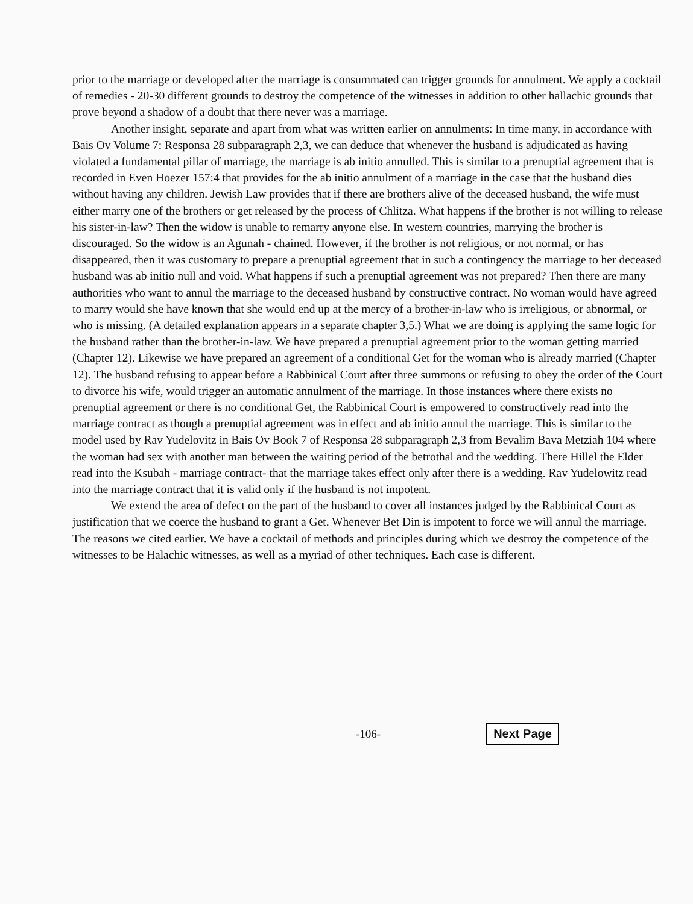prior to the marriage or developed after the marriage is consummated can trigger grounds for annulment. We apply a cocktail of remedies - 20-30 different grounds to destroy the competence of the witnesses in addition to other hallachic grounds that prove beyond a shadow of a doubt that there never was a marriage.
Another insight, separate and apart from what was written earlier on annulments: In time many, in accordance with Bais Ov Volume 7: Responsa 28 subparagraph 2,3, we can deduce that whenever the husband is adjudicated as having violated a fundamental pillar of marriage, the marriage is ab initio annulled. This is similar to a prenuptial agreement that is recorded in Even Hoezer 157:4 that provides for the ab initio annulment of a marriage in the case that the husband dies without having any children. Jewish Law provides that if there are brothers alive of the deceased husband, the wife must either marry one of the brothers or get released by the process of Chlitza. What happens if the brother is not willing to release his sister-in-law? Then the widow is unable to remarry anyone else. In western countries, marrying the brother is discouraged. So the widow is an Agunah - chained. However, if the brother is not religious, or not normal, or has disappeared, then it was customary to prepare a prenuptial agreement that in such a contingency the marriage to her deceased husband was ab initio null and void. What happens if such a prenuptial agreement was not prepared? Then there are many authorities who want to annul the marriage to the deceased husband by constructive contract. No woman would have agreed to marry would she have known that she would end up at the mercy of a brother-in-law who is irreligious, or abnormal, or who is missing. (A detailed explanation appears in a separate chapter 3,5.) What we are doing is applying the same logic for the husband rather than the brother-in-law. We have prepared a prenuptial agreement prior to the woman getting married (Chapter 12). Likewise we have prepared an agreement of a conditional Get for the woman who is already married (Chapter 12). The husband refusing to appear before a Rabbinical Court after three summons or refusing to obey the order of the Court to divorce his wife, would trigger an automatic annulment of the marriage. In those instances where there exists no prenuptial agreement or there is no conditional Get, the Rabbinical Court is empowered to constructively read into the marriage contract as though a prenuptial agreement was in effect and ab initio annul the marriage. This is similar to the model used by Rav Yudelovitz in Bais Ov Book 7 of Responsa 28 subparagraph 2,3 from Bevalim Bava Metziah 104 where the woman had sex with another man between the waiting period of the betrothal and the wedding. There Hillel the Elder read into the Ksubah - marriage contract- that the marriage takes effect only after there is a wedding. Rav Yudelowitz read into the marriage contract that it is valid only if the husband is not impotent.
We extend the area of defect on the part of the husband to cover all instances judged by the Rabbinical Court as justification that we coerce the husband to grant a Get. Whenever Bet Din is impotent to force we will annul the marriage. The reasons we cited earlier. We have a cocktail of methods and principles during which we destroy the competence of the witnesses to be Halachic witnesses, as well as a myriad of other techniques. Each case is different.
-106- Next Page